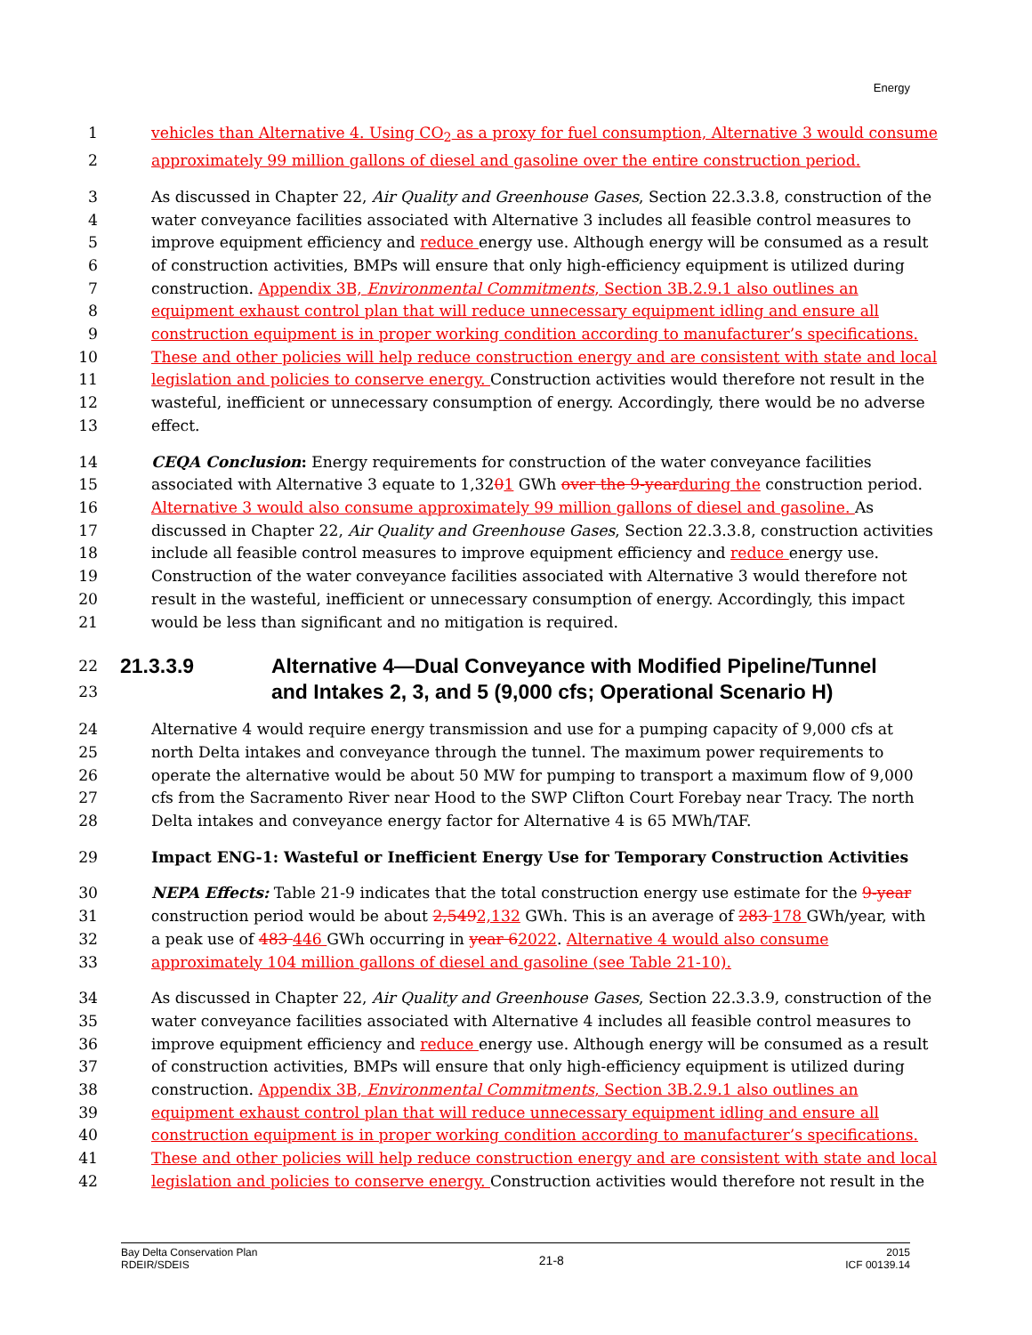Energy
1 vehicles than Alternative 4. Using CO<sub>2</sub> as a proxy for fuel consumption, Alternative 3 would consume
2 approximately 99 million gallons of diesel and gasoline over the entire construction period.
3 As discussed in Chapter 22, Air Quality and Greenhouse Gases, Section 22.3.3.8, construction of the
4 water conveyance facilities associated with Alternative 3 includes all feasible control measures to
5 improve equipment efficiency and reduce energy use. Although energy will be consumed as a result
6 of construction activities, BMPs will ensure that only high-efficiency equipment is utilized during
7 construction. Appendix 3B, Environmental Commitments, Section 3B.2.9.1 also outlines an
8 equipment exhaust control plan that will reduce unnecessary equipment idling and ensure all
9 construction equipment is in proper working condition according to manufacturer’s specifications.
10 These and other policies will help reduce construction energy and are consistent with state and local
11 legislation and policies to conserve energy. Construction activities would therefore not result in the
12 wasteful, inefficient or unnecessary consumption of energy. Accordingly, there would be no adverse
13 effect.
14 CEQA Conclusion: Energy requirements for construction of the water conveyance facilities
15 associated with Alternative 3 equate to 1,3201 GWh over the 9-year during the construction period.
16 Alternative 3 would also consume approximately 99 million gallons of diesel and gasoline. As
17 discussed in Chapter 22, Air Quality and Greenhouse Gases, Section 22.3.3.8, construction activities
18 include all feasible control measures to improve equipment efficiency and reduce energy use.
19 Construction of the water conveyance facilities associated with Alternative 3 would therefore not
20 result in the wasteful, inefficient or unnecessary consumption of energy. Accordingly, this impact
21 would be less than significant and no mitigation is required.
22
23 21.3.3.9 Alternative 4—Dual Conveyance with Modified Pipeline/Tunnel
and Intakes 2, 3, and 5 (9,000 cfs; Operational Scenario H)
24 Alternative 4 would require energy transmission and use for a pumping capacity of 9,000 cfs at
25 north Delta intakes and conveyance through the tunnel. The maximum power requirements to
26 operate the alternative would be about 50 MW for pumping to transport a maximum flow of 9,000
27 cfs from the Sacramento River near Hood to the SWP Clifton Court Forebay near Tracy. The north
28 Delta intakes and conveyance energy factor for Alternative 4 is 65 MWh/TAF.
29 Impact ENG-1: Wasteful or Inefficient Energy Use for Temporary Construction Activities
30 NEPA Effects: Table 21-9 indicates that the total construction energy use estimate for the 9-year
31 construction period would be about 2,5492,132 GWh. This is an average of 283 178 GWh/year, with
32 a peak use of 483 446 GWh occurring in year 62022. Alternative 4 would also consume
33 approximately 104 million gallons of diesel and gasoline (see Table 21-10).
34 As discussed in Chapter 22, Air Quality and Greenhouse Gases, Section 22.3.3.9, construction of the
35 water conveyance facilities associated with Alternative 4 includes all feasible control measures to
36 improve equipment efficiency and reduce energy use. Although energy will be consumed as a result
37 of construction activities, BMPs will ensure that only high-efficiency equipment is utilized during
38 construction. Appendix 3B, Environmental Commitments, Section 3B.2.9.1 also outlines an
39 equipment exhaust control plan that will reduce unnecessary equipment idling and ensure all
40 construction equipment is in proper working condition according to manufacturer’s specifications.
41 These and other policies will help reduce construction energy and are consistent with state and local
42 legislation and policies to conserve energy. Construction activities would therefore not result in the
Bay Delta Conservation Plan
RDEIR/SDEIS
21-8
2015
ICF 00139.14